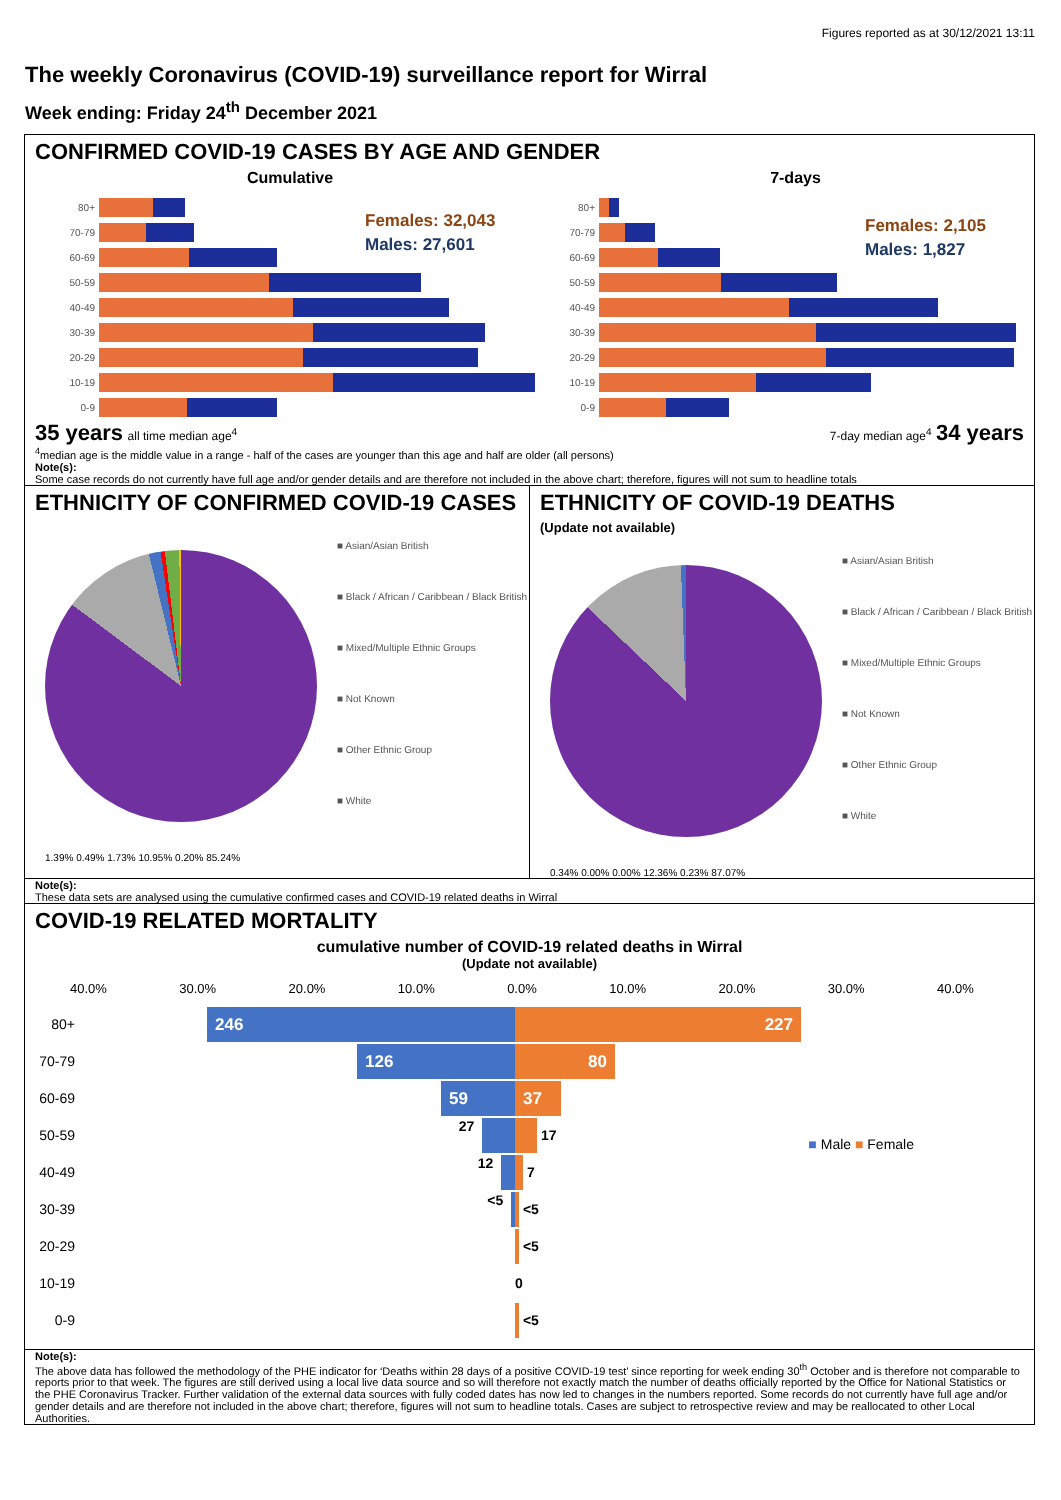Figures reported as at 30/12/2021 13:11
The weekly Coronavirus (COVID-19) surveillance report for Wirral
Week ending: Friday 24<sup>th</sup> December 2021
CONFIRMED COVID-19 CASES BY AGE AND GENDER
Cumulative
Females: 32,043
Males: 27,601
80+
70-79
60-69
50-59
40-49
30-39
20-29
10-19
0-9
7-days
Females: 2,105
Males: 1,827
80+
70-79
60-69
50-59
40-49
30-39
20-29
10-19
0-9
35 years all time median age<sup>4</sup> 7-day median age<sup>4</sup> 34 years
<sup>4</sup> median age is the middle value in a range - half of the cases are younger than this age and half are older (all persons)
Note(s):
Some case records do not currently have full age and/or gender details and are therefore not included in the above chart; therefore, figures will not sum to headline totals
ETHNICITY OF CONFIRMED COVID-19 CASES
1.39% 0.49% 1.73% 10.95% 0.20% 85.24%
■ Asian/Asian British
■ Black / African / Caribbean / Black British
■ Mixed/Multiple Ethnic Groups
■ Not Known
■ Other Ethnic Group
■ White
ETHNICITY OF COVID-19 DEATHS
(Update not available)
0.34% 0.00% 0.00% 12.36% 0.23% 87.07%
■ Asian/Asian British
■ Black / African / Caribbean / Black British
■ Mixed/Multiple Ethnic Groups
■ Not Known
■ Other Ethnic Group
■ White
Note(s):
These data sets are analysed using the cumulative confirmed cases and COVID-19 related deaths in Wirral
COVID-19 RELATED MORTALITY
cumulative number of COVID-19 related deaths in Wirral
(Update not available)
40.0% 30.0% 20.0% 10.0% 0.0% 10.0% 20.0% 30.0% 40.0%
■ Male ■ Female
80+
246 227
70-79
126 80
60-69
59 37
50-59 27 17
40-49 12 7
30-39 <5 <5
20-29 <5
10-19 0
0-9 <5
Note(s):
The above data has followed the methodology of the PHE indicator for ‘Deaths within 28 days of a positive COVID-19 test’ since reporting for week ending 30<sup>th</sup> October and is therefore not comparable to reports prior to that week. The figures are still derived using a local live data source and so will therefore not exactly match the number of deaths officially reported by the Office for National Statistics or the PHE Coronavirus Tracker. Further validation of the external data sources with fully coded dates has now led to changes in the numbers reported. Some records do not currently have full age and/or gender details and are therefore not included in the above chart; therefore, figures will not sum to headline totals. Cases are subject to retrospective review and may be reallocated to other Local Authorities.